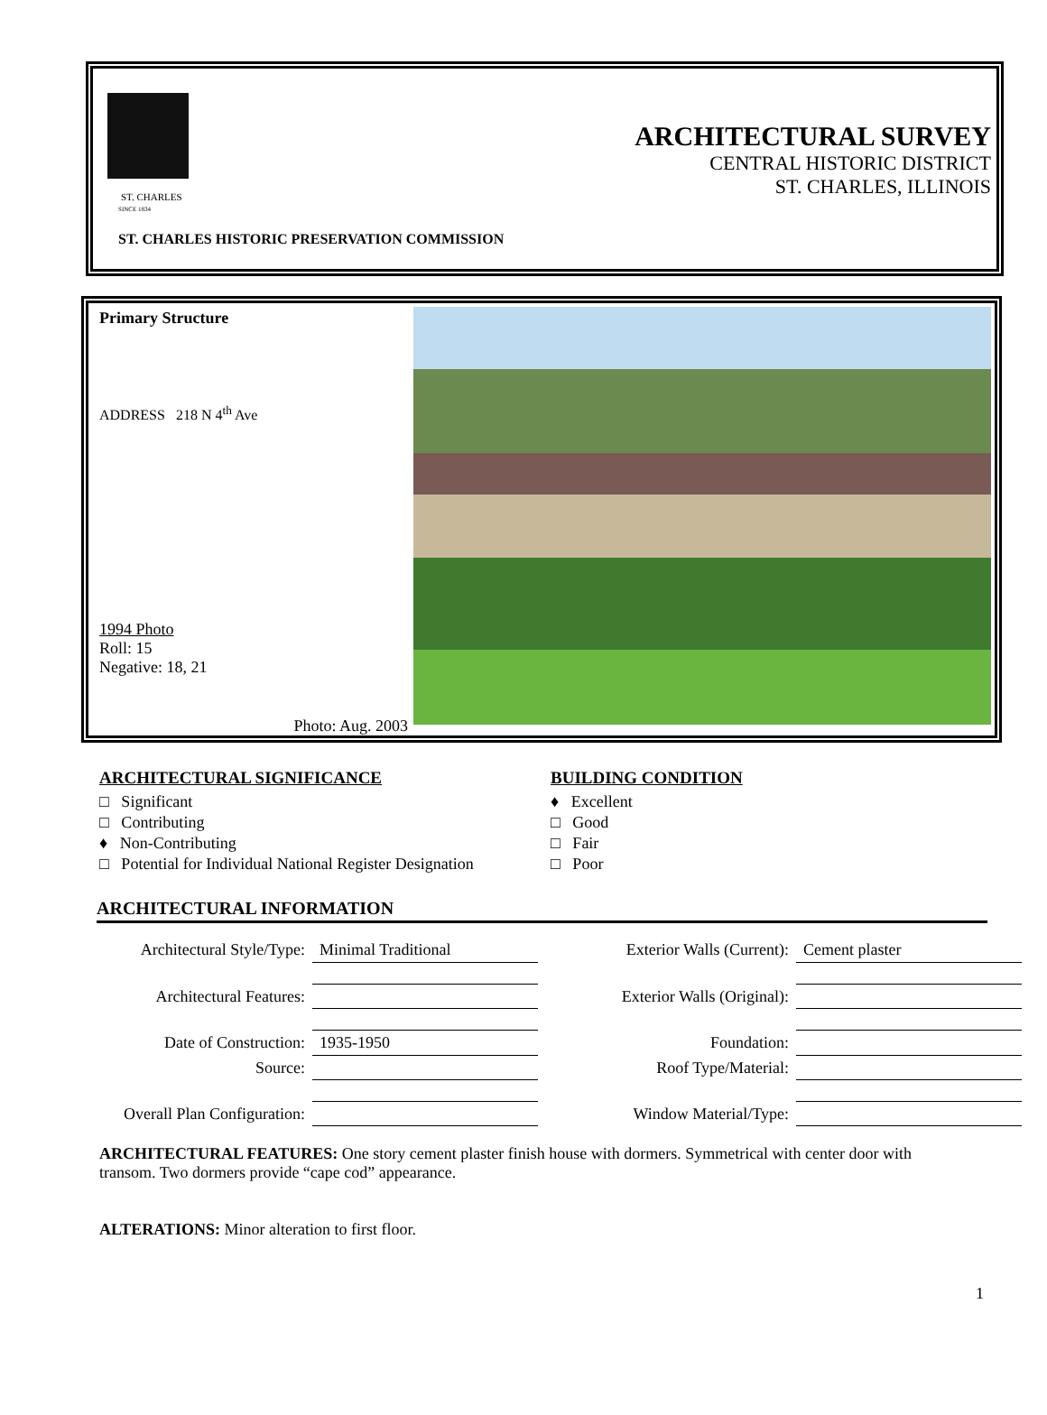ST. CHARLES
SINCE 1834
ARCHITECTURAL SURVEY
CENTRAL HISTORIC DISTRICT
ST. CHARLES, ILLINOIS
ST. CHARLES HISTORIC PRESERVATION COMMISSION
Primary Structure
ADDRESS 218 N 4<sup>th</sup> Ave
1994 Photo
Roll: 15
Negative: 18, 21
Photo: Aug. 2003
ARCHITECTURAL SIGNIFICANCE
□ Significant
□ Contributing
♦ Non-Contributing
□ Potential for Individual National Register Designation
BUILDING CONDITION
♦ Excellent
□ Good
□ Fair
□ Poor
ARCHITECTURAL INFORMATION
| Architectural Style/Type: | Minimal Traditional | Exterior Walls (Current): | Cement plaster |
| Architectural Features: | | Exterior Walls (Original): | |
| Date of Construction: | 1935-1950 | Foundation: | |
| Source: | | Roof Type/Material: | |
| Overall Plan Configuration: | | Window Material/Type: | |
ARCHITECTURAL FEATURES: One story cement plaster finish house with dormers. Symmetrical with center door with transom. Two dormers provide “cape cod” appearance.
ALTERATIONS: Minor alteration to first floor.
1